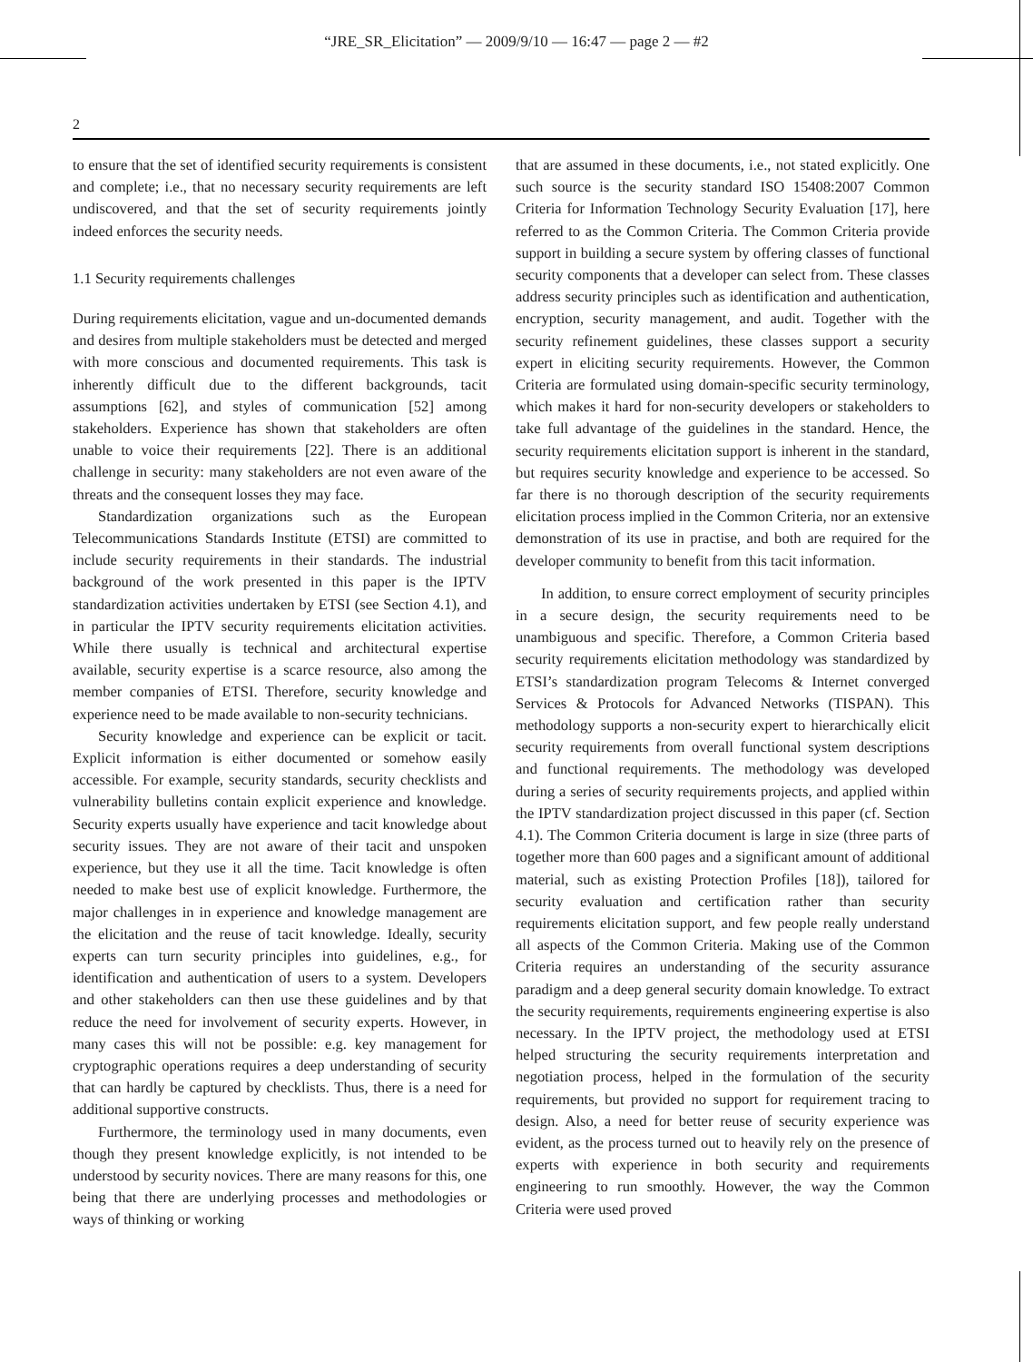“JRE_SR_Elicitation” — 2009/9/10 — 16:47 — page 2 — #2
2
to ensure that the set of identified security requirements is consistent and complete; i.e., that no necessary security requirements are left undiscovered, and that the set of security requirements jointly indeed enforces the security needs.
1.1 Security requirements challenges
During requirements elicitation, vague and un-documented demands and desires from multiple stakeholders must be detected and merged with more conscious and documented requirements. This task is inherently difficult due to the different backgrounds, tacit assumptions [62], and styles of communication [52] among stakeholders. Experience has shown that stakeholders are often unable to voice their requirements [22]. There is an additional challenge in security: many stakeholders are not even aware of the threats and the consequent losses they may face.
Standardization organizations such as the European Telecommunications Standards Institute (ETSI) are committed to include security requirements in their standards. The industrial background of the work presented in this paper is the IPTV standardization activities undertaken by ETSI (see Section 4.1), and in particular the IPTV security requirements elicitation activities. While there usually is technical and architectural expertise available, security expertise is a scarce resource, also among the member companies of ETSI. Therefore, security knowledge and experience need to be made available to non-security technicians.
Security knowledge and experience can be explicit or tacit. Explicit information is either documented or somehow easily accessible. For example, security standards, security checklists and vulnerability bulletins contain explicit experience and knowledge. Security experts usually have experience and tacit knowledge about security issues. They are not aware of their tacit and unspoken experience, but they use it all the time. Tacit knowledge is often needed to make best use of explicit knowledge. Furthermore, the major challenges in in experience and knowledge management are the elicitation and the reuse of tacit knowledge. Ideally, security experts can turn security principles into guidelines, e.g., for identification and authentication of users to a system. Developers and other stakeholders can then use these guidelines and by that reduce the need for involvement of security experts. However, in many cases this will not be possible: e.g. key management for cryptographic operations requires a deep understanding of security that can hardly be captured by checklists. Thus, there is a need for additional supportive constructs.
Furthermore, the terminology used in many documents, even though they present knowledge explicitly, is not intended to be understood by security novices. There are many reasons for this, one being that there are underlying processes and methodologies or ways of thinking or working
that are assumed in these documents, i.e., not stated explicitly. One such source is the security standard ISO 15408:2007 Common Criteria for Information Technology Security Evaluation [17], here referred to as the Common Criteria. The Common Criteria provide support in building a secure system by offering classes of functional security components that a developer can select from. These classes address security principles such as identification and authentication, encryption, security management, and audit. Together with the security refinement guidelines, these classes support a security expert in eliciting security requirements. However, the Common Criteria are formulated using domain-specific security terminology, which makes it hard for non-security developers or stakeholders to take full advantage of the guidelines in the standard. Hence, the security requirements elicitation support is inherent in the standard, but requires security knowledge and experience to be accessed. So far there is no thorough description of the security requirements elicitation process implied in the Common Criteria, nor an extensive demonstration of its use in practise, and both are required for the developer community to benefit from this tacit information.
In addition, to ensure correct employment of security principles in a secure design, the security requirements need to be unambiguous and specific. Therefore, a Common Criteria based security requirements elicitation methodology was standardized by ETSI’s standardization program Telecoms & Internet converged Services & Protocols for Advanced Networks (TISPAN). This methodology supports a non-security expert to hierarchically elicit security requirements from overall functional system descriptions and functional requirements. The methodology was developed during a series of security requirements projects, and applied within the IPTV standardization project discussed in this paper (cf. Section 4.1). The Common Criteria document is large in size (three parts of together more than 600 pages and a significant amount of additional material, such as existing Protection Profiles [18]), tailored for security evaluation and certification rather than security requirements elicitation support, and few people really understand all aspects of the Common Criteria. Making use of the Common Criteria requires an understanding of the security assurance paradigm and a deep general security domain knowledge. To extract the security requirements, requirements engineering expertise is also necessary. In the IPTV project, the methodology used at ETSI helped structuring the security requirements interpretation and negotiation process, helped in the formulation of the security requirements, but provided no support for requirement tracing to design. Also, a need for better reuse of security experience was evident, as the process turned out to heavily rely on the presence of experts with experience in both security and requirements engineering to run smoothly. However, the way the Common Criteria were used proved